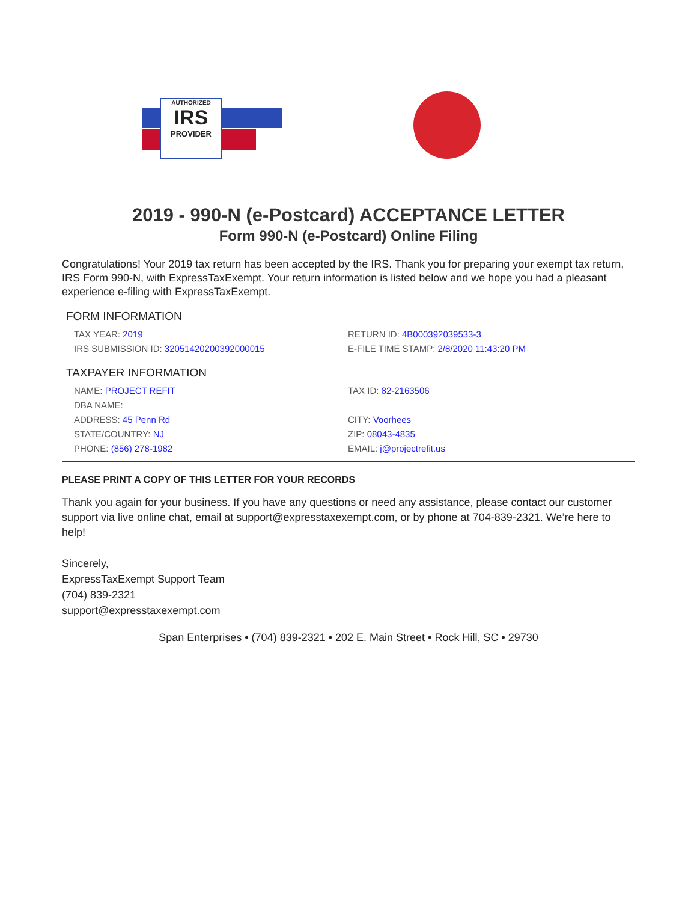AUTHORIZED
IRS
PROVIDER
2019 - 990-N (e-Postcard) ACCEPTANCE LETTER
Form 990-N (e-Postcard) Online Filing
Congratulations! Your 2019 tax return has been accepted by the IRS. Thank you for preparing your exempt tax return, IRS Form 990-N, with ExpressTaxExempt. Your return information is listed below and we hope you had a pleasant experience e-filing with ExpressTaxExempt.
FORM INFORMATION
| TAX YEAR: 2019 | RETURN ID: 4B000392039533-3 |
| IRS SUBMISSION ID: 32051420200392000015 | E-FILE TIME STAMP: 2/8/2020 11:43:20 PM |
TAXPAYER INFORMATION
| NAME: PROJECT REFIT | TAX ID: 82-2163506 |
| DBA NAME: | |
| ADDRESS: 45 Penn Rd | CITY: Voorhees |
| STATE/COUNTRY: NJ | ZIP: 08043-4835 |
| PHONE: (856) 278-1982 | EMAIL: j@projectrefit.us |
PLEASE PRINT A COPY OF THIS LETTER FOR YOUR RECORDS
Thank you again for your business. If you have any questions or need any assistance, please contact our customer support via live online chat, email at support@expresstaxexempt.com, or by phone at 704-839-2321. We’re here to help!
Sincerely,
ExpressTaxExempt Support Team
(704) 839-2321
support@expresstaxexempt.com
Span Enterprises • (704) 839-2321 • 202 E. Main Street • Rock Hill, SC • 29730